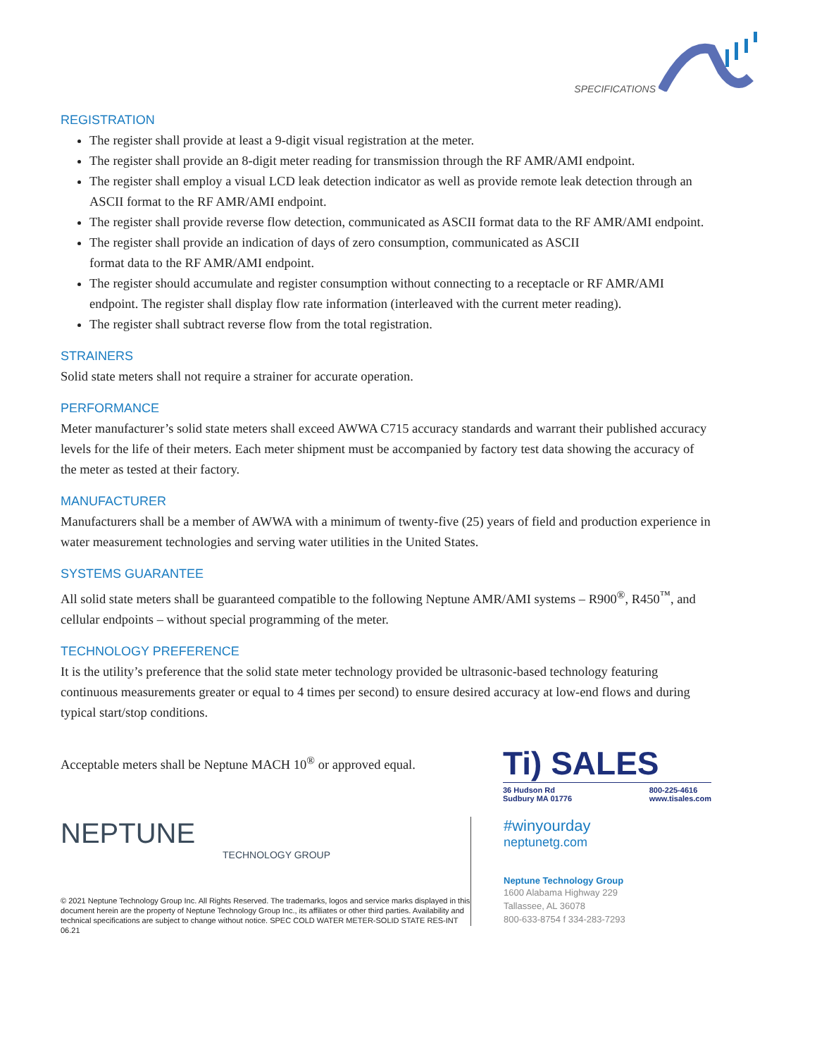SPECIFICATIONS
REGISTRATION
The register shall provide at least a 9-digit visual registration at the meter.
The register shall provide an 8-digit meter reading for transmission through the RF AMR/AMI endpoint.
The register shall employ a visual LCD leak detection indicator as well as provide remote leak detection through an ASCII format to the RF AMR/AMI endpoint.
The register shall provide reverse flow detection, communicated as ASCII format data to the RF AMR/AMI endpoint.
The register shall provide an indication of days of zero consumption, communicated as ASCII
format data to the RF AMR/AMI endpoint.
The register should accumulate and register consumption without connecting to a receptacle or RF AMR/AMI endpoint. The register shall display flow rate information (interleaved with the current meter reading).
The register shall subtract reverse flow from the total registration.
STRAINERS
Solid state meters shall not require a strainer for accurate operation.
PERFORMANCE
Meter manufacturer’s solid state meters shall exceed AWWA C715 accuracy standards and warrant their published accuracy levels for the life of their meters. Each meter shipment must be accompanied by factory test data showing the accuracy of the meter as tested at their factory.
MANUFACTURER
Manufacturers shall be a member of AWWA with a minimum of twenty-five (25) years of field and production experience in water measurement technologies and serving water utilities in the United States.
SYSTEMS GUARANTEE
All solid state meters shall be guaranteed compatible to the following Neptune AMR/AMI systems – R900<sup>®</sup>, R450<sup>™</sup>, and cellular endpoints – without special programming of the meter.
TECHNOLOGY PREFERENCE
It is the utility’s preference that the solid state meter technology provided be ultrasonic-based technology featuring continuous measurements greater or equal to 4 times per second) to ensure desired accuracy at low-end flows and during typical start/stop conditions.
Acceptable meters shall be Neptune MACH 10<sup>®</sup> or approved equal.
NEPTUNE
TECHNOLOGY GROUP
© 2021 Neptune Technology Group Inc. All Rights Reserved. The trademarks, logos and service marks displayed in this document herein are the property of Neptune Technology Group Inc., its affiliates or other third parties. Availability and technical specifications are subject to change without notice. SPEC COLD WATER METER-SOLID STATE RES-INT 06.21
Ti) SALES
36 Hudson Rd
Sudbury MA 01776 800-225-4616
www.tisales.com
#winyourday
neptunetg.com
Neptune Technology Group
1600 Alabama Highway 229
Tallassee, AL 36078
800-633-8754 f 334-283-7293